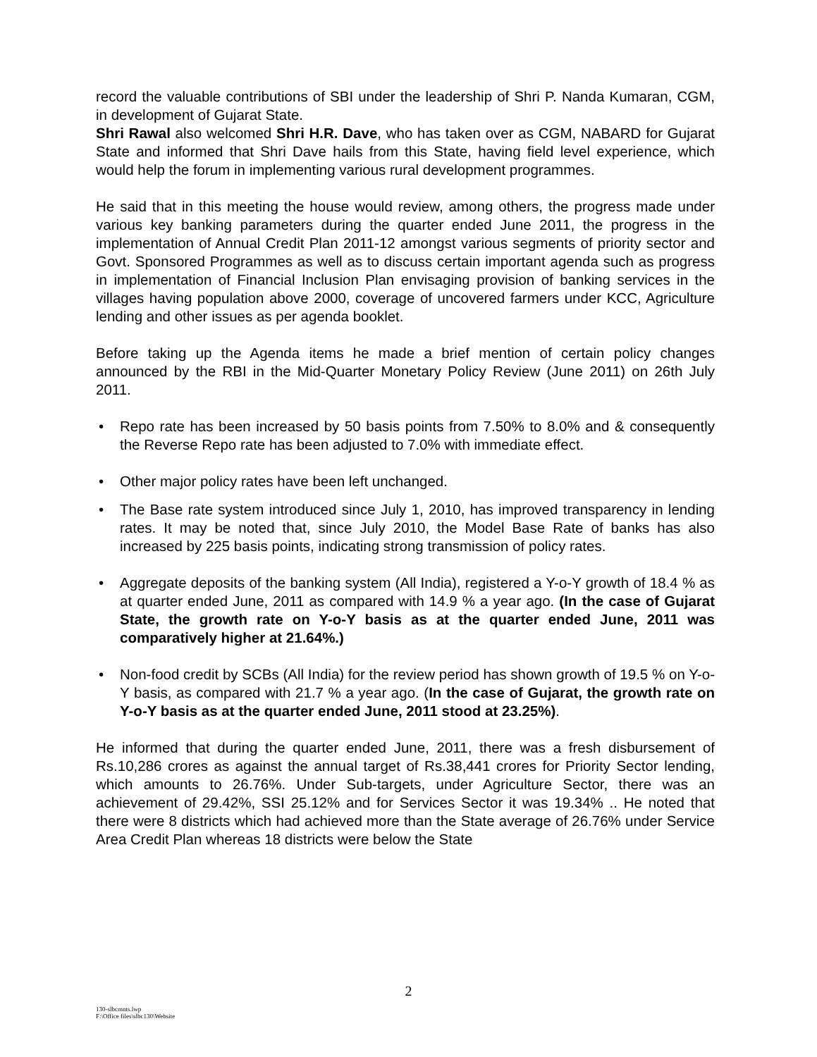record the valuable contributions of SBI under the leadership of Shri P. Nanda Kumaran, CGM, in development of Gujarat State.
Shri Rawal also welcomed Shri H.R. Dave, who has taken over as CGM, NABARD for Gujarat State and informed that Shri Dave hails from this State, having field level experience, which would help the forum in implementing various rural development programmes.
He said that in this meeting the house would review, among others, the progress made under various key banking parameters during the quarter ended June 2011, the progress in the implementation of Annual Credit Plan 2011-12 amongst various segments of priority sector and Govt. Sponsored Programmes as well as to discuss certain important agenda such as progress in implementation of Financial Inclusion Plan envisaging provision of banking services in the villages having population above 2000, coverage of uncovered farmers under KCC, Agriculture lending and other issues as per agenda booklet.
Before taking up the Agenda items he made a brief mention of certain policy changes announced by the RBI in the Mid-Quarter Monetary Policy Review (June 2011) on 26th July 2011.
• Repo rate has been increased by 50 basis points from 7.50% to 8.0% and & consequently the Reverse Repo rate has been adjusted to 7.0% with immediate effect.
• Other major policy rates have been left unchanged.
• The Base rate system introduced since July 1, 2010, has improved transparency in lending rates. It may be noted that, since July 2010, the Model Base Rate of banks has also increased by 225 basis points, indicating strong transmission of policy rates.
• Aggregate deposits of the banking system (All India), registered a Y-o-Y growth of 18.4 % as at quarter ended June, 2011 as compared with 14.9 % a year ago. (In the case of Gujarat State, the growth rate on Y-o-Y basis as at the quarter ended June, 2011 was comparatively higher at 21.64%.)
• Non-food credit by SCBs (All India) for the review period has shown growth of 19.5 % on Y-o-Y basis, as compared with 21.7 % a year ago. (In the case of Gujarat, the growth rate on Y-o-Y basis as at the quarter ended June, 2011 stood at 23.25%).
He informed that during the quarter ended June, 2011, there was a fresh disbursement of Rs.10,286 crores as against the annual target of Rs.38,441 crores for Priority Sector lending, which amounts to 26.76%. Under Sub-targets, under Agriculture Sector, there was an achievement of 29.42%, SSI 25.12% and for Services Sector it was 19.34% .. He noted that there were 8 districts which had achieved more than the State average of 26.76% under Service Area Credit Plan whereas 18 districts were below the State
2
130-slbcmnts.lwp
F:\Office files\slbc130\Website